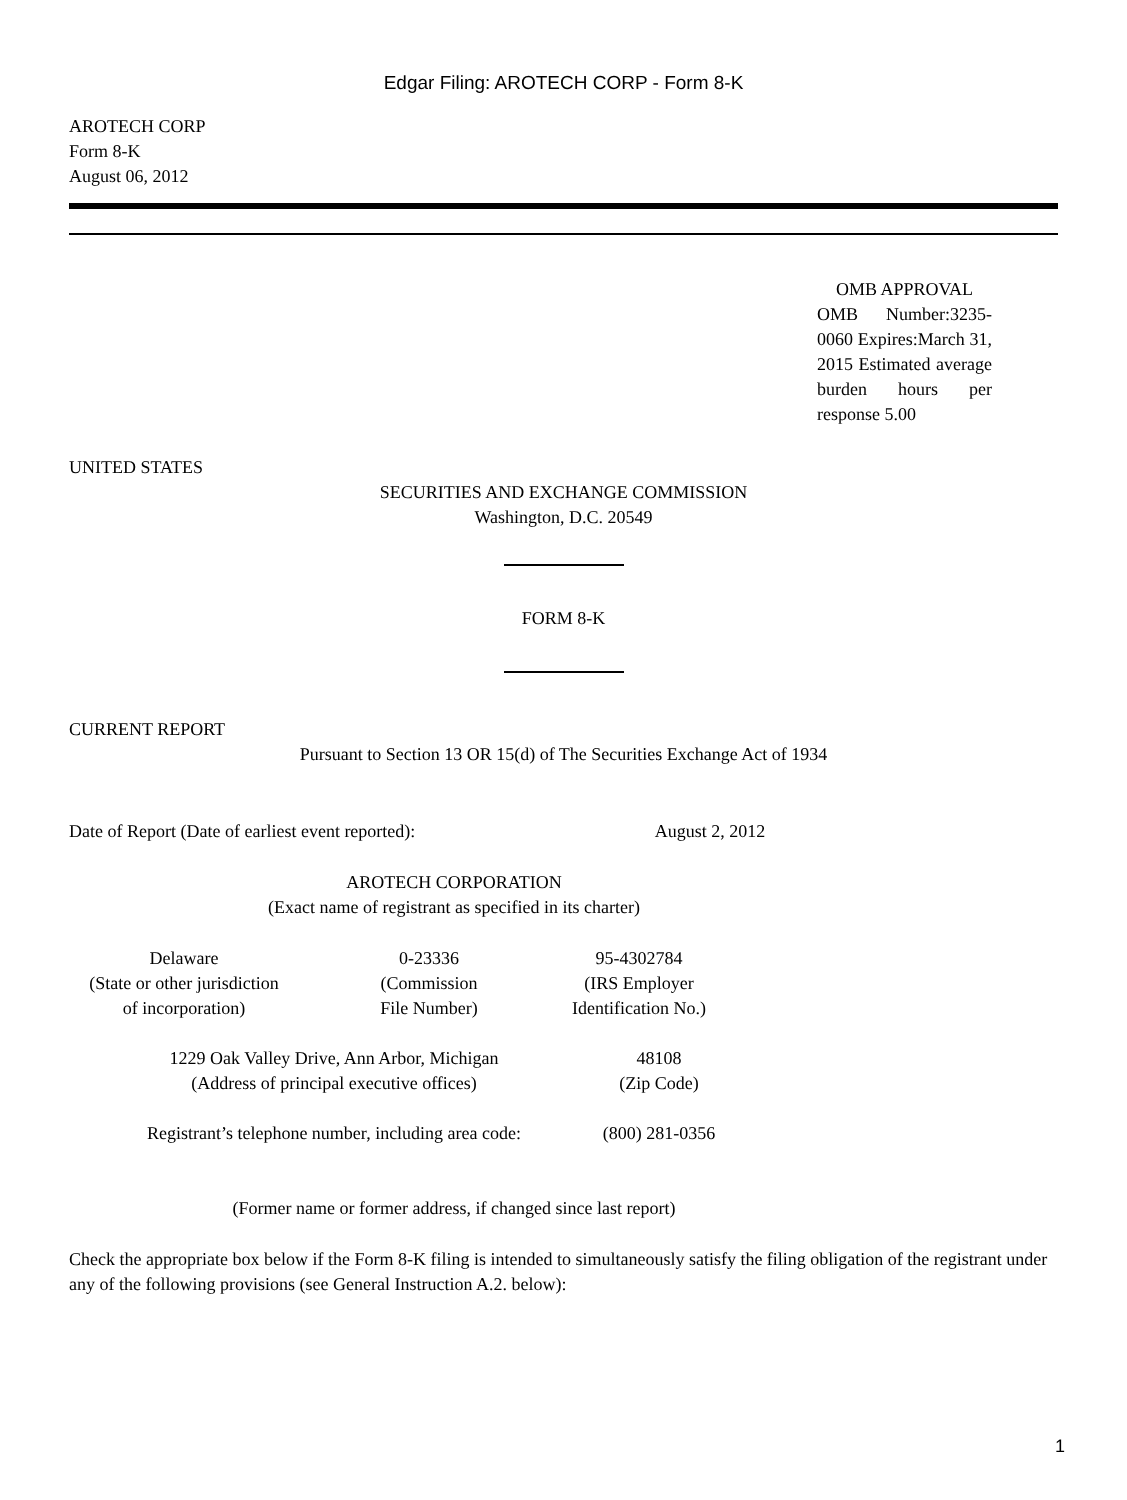Edgar Filing: AROTECH CORP - Form 8-K
AROTECH CORP
Form 8-K
August 06, 2012
OMB APPROVAL
OMB Number:3235-0060 Expires:March 31, 2015 Estimated average burden hours per response 5.00
UNITED STATES
SECURITIES AND EXCHANGE COMMISSION
Washington, D.C. 20549
FORM 8-K
CURRENT REPORT
Pursuant to Section 13 OR 15(d) of The Securities Exchange Act of 1934
Date of Report (Date of earliest event reported): August 2, 2012
AROTECH CORPORATION
(Exact name of registrant as specified in its charter)
| Delaware (State or other jurisdiction of incorporation) | 0-23336 (Commission File Number) | 95-4302784 (IRS Employer Identification No.) |
| 1229 Oak Valley Drive, Ann Arbor, Michigan (Address of principal executive offices) | 48108 (Zip Code) |
| Registrant’s telephone number, including area code: | (800) 281-0356 |
(Former name or former address, if changed since last report)
Check the appropriate box below if the Form 8-K filing is intended to simultaneously satisfy the filing obligation of the registrant under any of the following provisions (see General Instruction A.2. below):
1